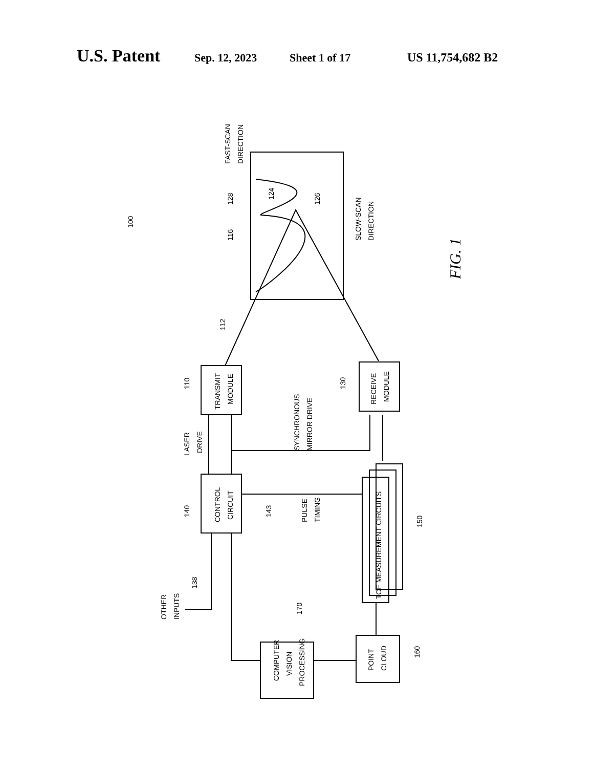U.S. Patent Sep. 12, 2023 Sheet 1 of 17 US 11,754,682 B2
FAST-SCAN
DIRECTION
SLOW-SCAN
DIRECTION
TRANSMIT
MODULE
RECEIVE
MODULE
CONTROL
CIRCUIT
TOF MEASUREMENT CIRCUITS
COMPUTER
VISION
PROCESSING
POINT
CLOUD
LASER
DRIVE
SYNCHRONOUS
MIRROR DRIVE
PULSE
TIMING
OTHER
INPUTS
100
128
124
126
116
112
110
130
140
143
150
138
170
160
FIG. 1